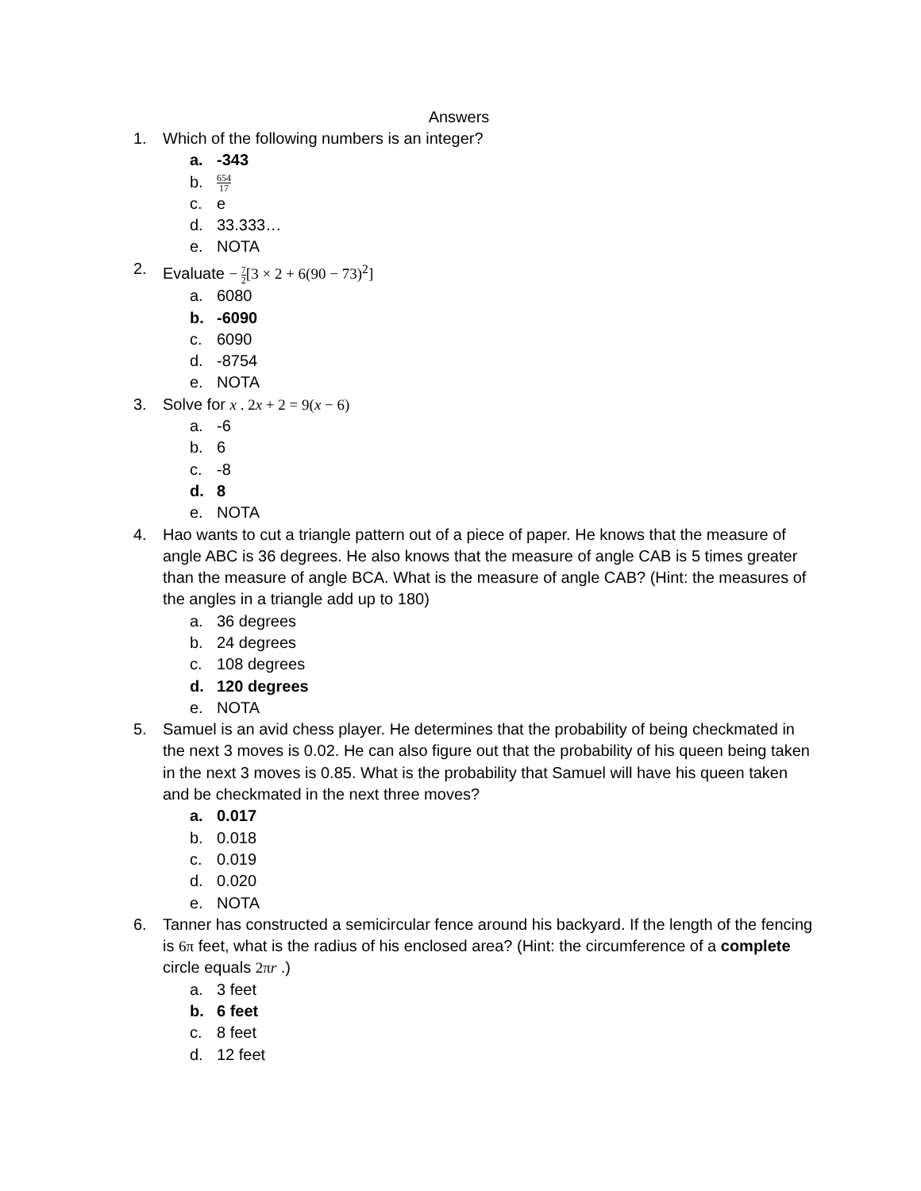Answers
1. Which of the following numbers is an integer?
a. -343
b. 654 17
c. e
d. 33.333…
e. NOTA
2. Evaluate − 7 2[3 × 2 + 6(90 − 73)<sup>2</sup>]
a. 6080
b. -6090
c. 6090
d. -8754
e. NOTA
3. Solve for x . 2x + 2 = 9(x − 6)
a. -6
b. 6
c. -8
d. 8
e. NOTA
4. Hao wants to cut a triangle pattern out of a piece of paper. He knows that the measure of angle ABC is 36 degrees. He also knows that the measure of angle CAB is 5 times greater than the measure of angle BCA. What is the measure of angle CAB? (Hint: the measures of the angles in a triangle add up to 180)
a. 36 degrees
b. 24 degrees
c. 108 degrees
d. 120 degrees
e. NOTA
5. Samuel is an avid chess player. He determines that the probability of being checkmated in the next 3 moves is 0.02. He can also figure out that the probability of his queen being taken in the next 3 moves is 0.85. What is the probability that Samuel will have his queen taken and be checkmated in the next three moves?
a. 0.017
b. 0.018
c. 0.019
d. 0.020
e. NOTA
6. Tanner has constructed a semicircular fence around his backyard. If the length of the fencing is 6π feet, what is the radius of his enclosed area? (Hint: the circumference of a complete circle equals 2πr .)
a. 3 feet
b. 6 feet
c. 8 feet
d. 12 feet